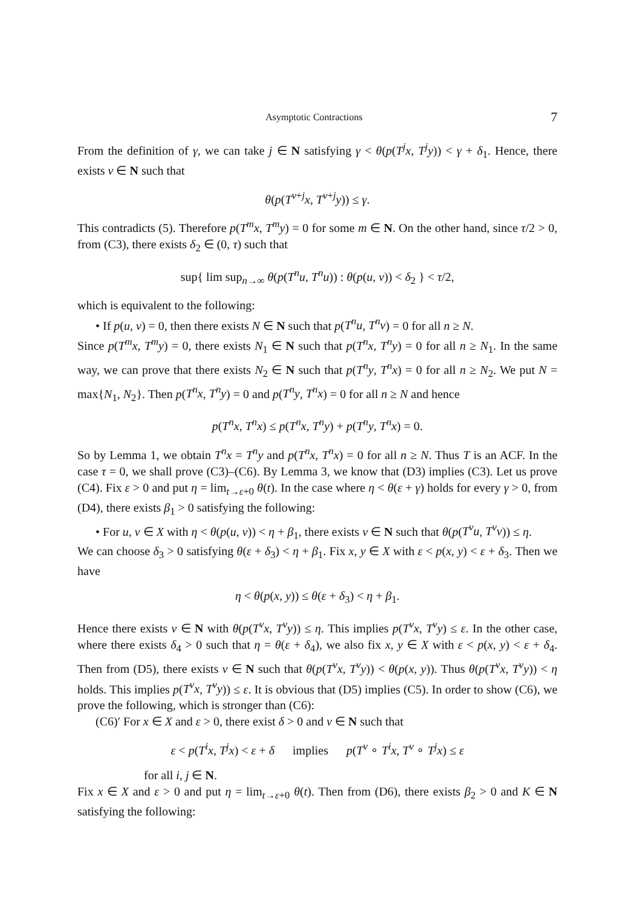Asymptotic Contractions 7
From the definition of γ, we can take j ∈ N satisfying γ < θ(p(T<sup>j</sup>x, T<sup>j</sup>y)) < γ + δ<sub>1</sub>. Hence, there exists ν ∈ N such that
θ(p(T<sup>ν+j</sup>x, T<sup>ν+j</sup>y)) ≤ γ.
This contradicts (5). Therefore p(T<sup>m</sup>x, T<sup>m</sup>y) = 0 for some m ∈ N. On the other hand, since τ/2 > 0, from (C3), there exists δ<sub>2</sub> ∈ (0, τ) such that
sup{ lim sup<sub>n→∞</sub> θ(p(T<sup>n</sup>u, T<sup>n</sup>u)) : θ(p(u, v)) < δ<sub>2</sub> } < τ/2,
which is equivalent to the following:
• If p(u, v) = 0, then there exists N ∈ N such that p(T<sup>n</sup>u, T<sup>n</sup>v) = 0 for all n ≥ N.
Since p(T<sup>m</sup>x, T<sup>m</sup>y) = 0, there exists N<sub>1</sub> ∈ N such that p(T<sup>n</sup>x, T<sup>n</sup>y) = 0 for all n ≥ N<sub>1</sub>. In the same way, we can prove that there exists N<sub>2</sub> ∈ N such that p(T<sup>n</sup>y, T<sup>n</sup>x) = 0 for all n ≥ N<sub>2</sub>. We put N = max{N<sub>1</sub>, N<sub>2</sub>}. Then p(T<sup>n</sup>x, T<sup>n</sup>y) = 0 and p(T<sup>n</sup>y, T<sup>n</sup>x) = 0 for all n ≥ N and hence
p(T<sup>n</sup>x, T<sup>n</sup>x) ≤ p(T<sup>n</sup>x, T<sup>n</sup>y) + p(T<sup>n</sup>y, T<sup>n</sup>x) = 0.
So by Lemma 1, we obtain T<sup>n</sup>x = T<sup>n</sup>y and p(T<sup>n</sup>x, T<sup>n</sup>x) = 0 for all n ≥ N. Thus T is an ACF. In the case τ = 0, we shall prove (C3)–(C6). By Lemma 3, we know that (D3) implies (C3). Let us prove (C4). Fix ε > 0 and put η = lim<sub>t→ε+0</sub> θ(t). In the case where η < θ(ε + γ) holds for every γ > 0, from (D4), there exists β<sub>1</sub> > 0 satisfying the following:
• For u, v ∈ X with η < θ(p(u, v)) < η + β<sub>1</sub>, there exists ν ∈ N such that θ(p(T<sup>ν</sup>u, T<sup>ν</sup>v)) ≤ η.
We can choose δ<sub>3</sub> > 0 satisfying θ(ε + δ<sub>3</sub>) < η + β<sub>1</sub>. Fix x, y ∈ X with ε < p(x, y) < ε + δ<sub>3</sub>. Then we have
η < θ(p(x, y)) ≤ θ(ε + δ<sub>3</sub>) < η + β<sub>1</sub>.
Hence there exists ν ∈ N with θ(p(T<sup>ν</sup>x, T<sup>ν</sup>y)) ≤ η. This implies p(T<sup>ν</sup>x, T<sup>ν</sup>y) ≤ ε. In the other case, where there exists δ<sub>4</sub> > 0 such that η = θ(ε + δ<sub>4</sub>), we also fix x, y ∈ X with ε < p(x, y) < ε + δ<sub>4</sub>. Then from (D5), there exists ν ∈ N such that θ(p(T<sup>ν</sup>x, T<sup>ν</sup>y)) < θ(p(x, y)). Thus θ(p(T<sup>ν</sup>x, T<sup>ν</sup>y)) < η holds. This implies p(T<sup>ν</sup>x, T<sup>ν</sup>y)) ≤ ε. It is obvious that (D5) implies (C5). In order to show (C6), we prove the following, which is stronger than (C6):
(C6)′ For x ∈ X and ε > 0, there exist δ > 0 and ν ∈ N such that
ε < p(T<sup>i</sup>x, T<sup>j</sup>x) < ε + δ implies p(T<sup>ν</sup> ∘ T<sup>i</sup>x, T<sup>ν</sup> ∘ T<sup>j</sup>x) ≤ ε
for all i, j ∈ N.
Fix x ∈ X and ε > 0 and put η = lim<sub>t→ε+0</sub> θ(t). Then from (D6), there exists β<sub>2</sub> > 0 and K ∈ N satisfying the following: